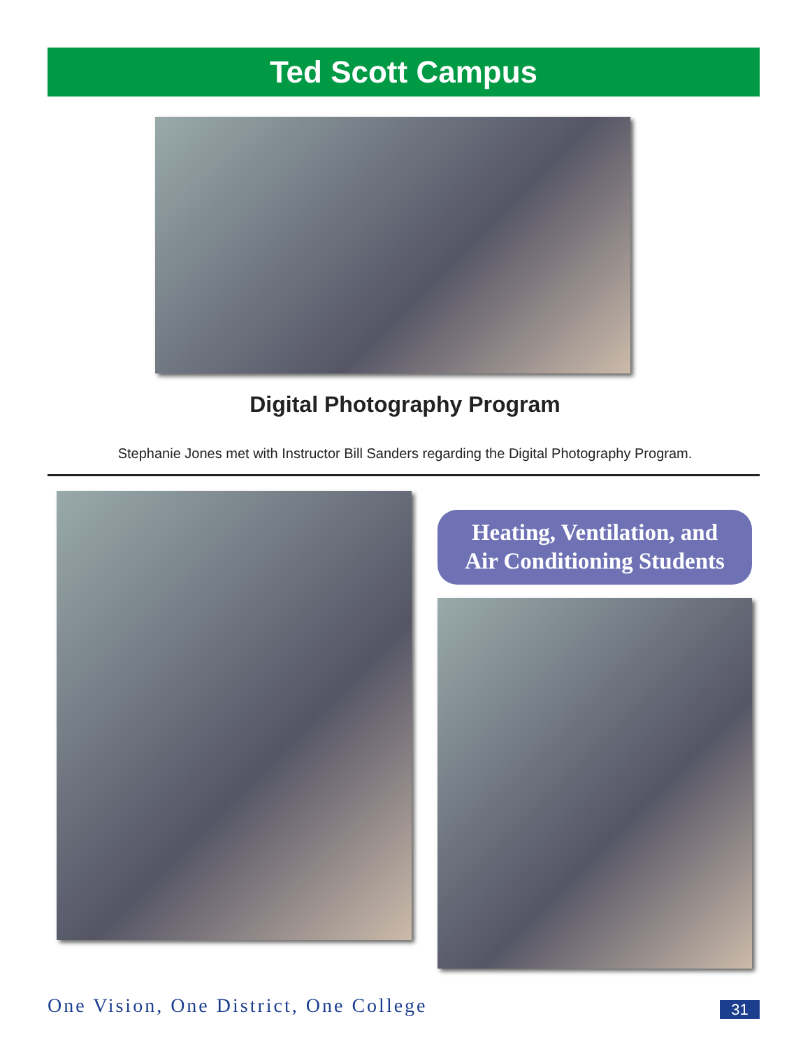Ted Scott Campus
Digital Photography Program
Stephanie Jones met with Instructor Bill Sanders regarding the Digital Photography Program.
Heating, Ventilation, and
Air Conditioning Students
One Vision, One District, One College
31